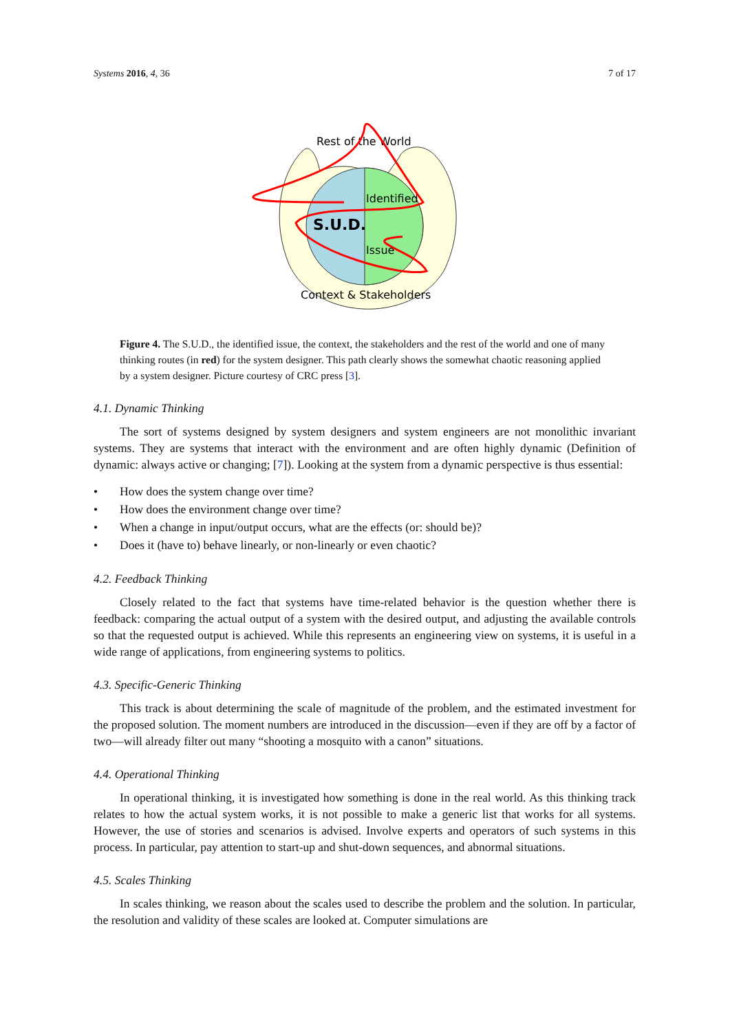Systems 2016, 4, 36 7 of 17
Rest of the World
Identified
S.U.D.
Issue
Context & Stakeholders
Figure 4. The S.U.D., the identified issue, the context, the stakeholders and the rest of the world and one of many thinking routes (in red) for the system designer. This path clearly shows the somewhat chaotic reasoning applied by a system designer. Picture courtesy of CRC press [3].
4.1. Dynamic Thinking
The sort of systems designed by system designers and system engineers are not monolithic invariant systems. They are systems that interact with the environment and are often highly dynamic (Definition of dynamic: always active or changing; [7]). Looking at the system from a dynamic perspective is thus essential:
• How does the system change over time?
• How does the environment change over time?
• When a change in input/output occurs, what are the effects (or: should be)?
• Does it (have to) behave linearly, or non-linearly or even chaotic?
4.2. Feedback Thinking
Closely related to the fact that systems have time-related behavior is the question whether there is feedback: comparing the actual output of a system with the desired output, and adjusting the available controls so that the requested output is achieved. While this represents an engineering view on systems, it is useful in a wide range of applications, from engineering systems to politics.
4.3. Specific-Generic Thinking
This track is about determining the scale of magnitude of the problem, and the estimated investment for the proposed solution. The moment numbers are introduced in the discussion—even if they are off by a factor of two—will already filter out many “shooting a mosquito with a canon” situations.
4.4. Operational Thinking
In operational thinking, it is investigated how something is done in the real world. As this thinking track relates to how the actual system works, it is not possible to make a generic list that works for all systems. However, the use of stories and scenarios is advised. Involve experts and operators of such systems in this process. In particular, pay attention to start-up and shut-down sequences, and abnormal situations.
4.5. Scales Thinking
In scales thinking, we reason about the scales used to describe the problem and the solution. In particular, the resolution and validity of these scales are looked at. Computer simulations are